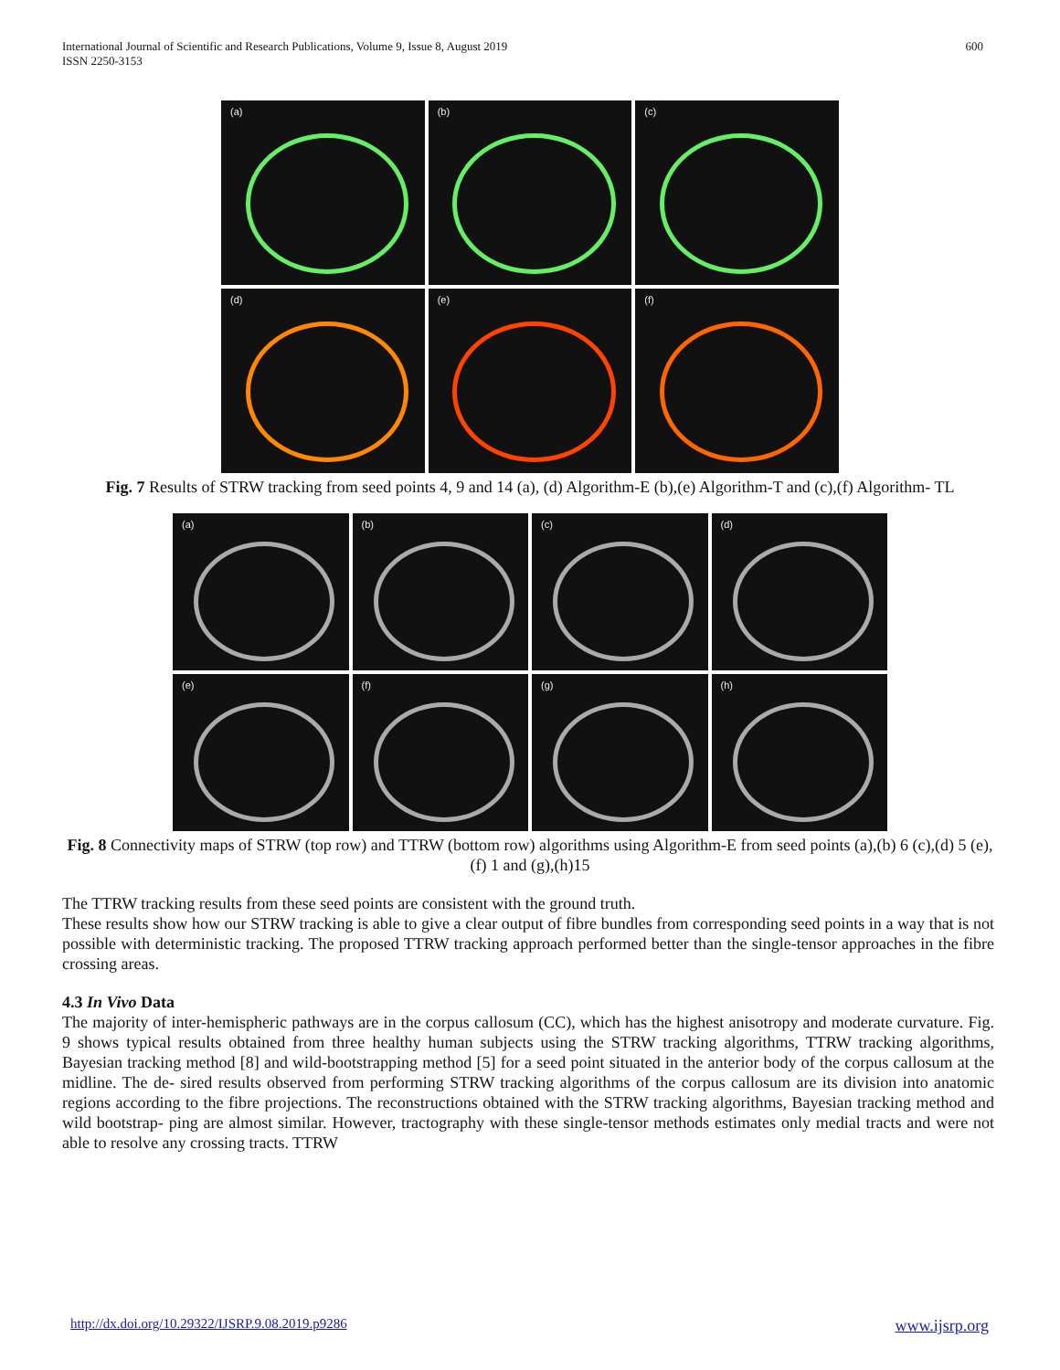International Journal of Scientific and Research Publications, Volume 9, Issue 8, August 2019
ISSN 2250-3153 600
(a)
(b)
(c)
(d)
(e)
(f)
Fig. 7 Results of STRW tracking from seed points 4, 9 and 14 (a), (d) Algorithm-E (b),(e) Algorithm-T and (c),(f) Algorithm- TL
(a)
(b)
(c)
(d)
(e)
(f)
(g)
(h)
Fig. 8 Connectivity maps of STRW (top row) and TTRW (bottom row) algorithms using Algorithm-E from seed points (a),(b) 6 (c),(d) 5 (e),(f) 1 and (g),(h)15
The TTRW tracking results from these seed points are consistent with the ground truth.
These results show how our STRW tracking is able to give a clear output of fibre bundles from corresponding seed points in a way that is not possible with deterministic tracking. The proposed TTRW tracking approach performed better than the single-tensor approaches in the fibre crossing areas.
4.3 In Vivo Data
The majority of inter-hemispheric pathways are in the corpus callosum (CC), which has the highest anisotropy and moderate curvature. Fig. 9 shows typical results obtained from three healthy human subjects using the STRW tracking algorithms, TTRW tracking algorithms, Bayesian tracking method [8] and wild-bootstrapping method [5] for a seed point situated in the anterior body of the corpus callosum at the midline. The de- sired results observed from performing STRW tracking algorithms of the corpus callosum are its division into anatomic regions according to the fibre projections. The reconstructions obtained with the STRW tracking algorithms, Bayesian tracking method and wild bootstrap- ping are almost similar. However, tractography with these single-tensor methods estimates only medial tracts and were not able to resolve any crossing tracts. TTRW
http://dx.doi.org/10.29322/IJSRP.9.08.2019.p9286 www.ijsrp.org